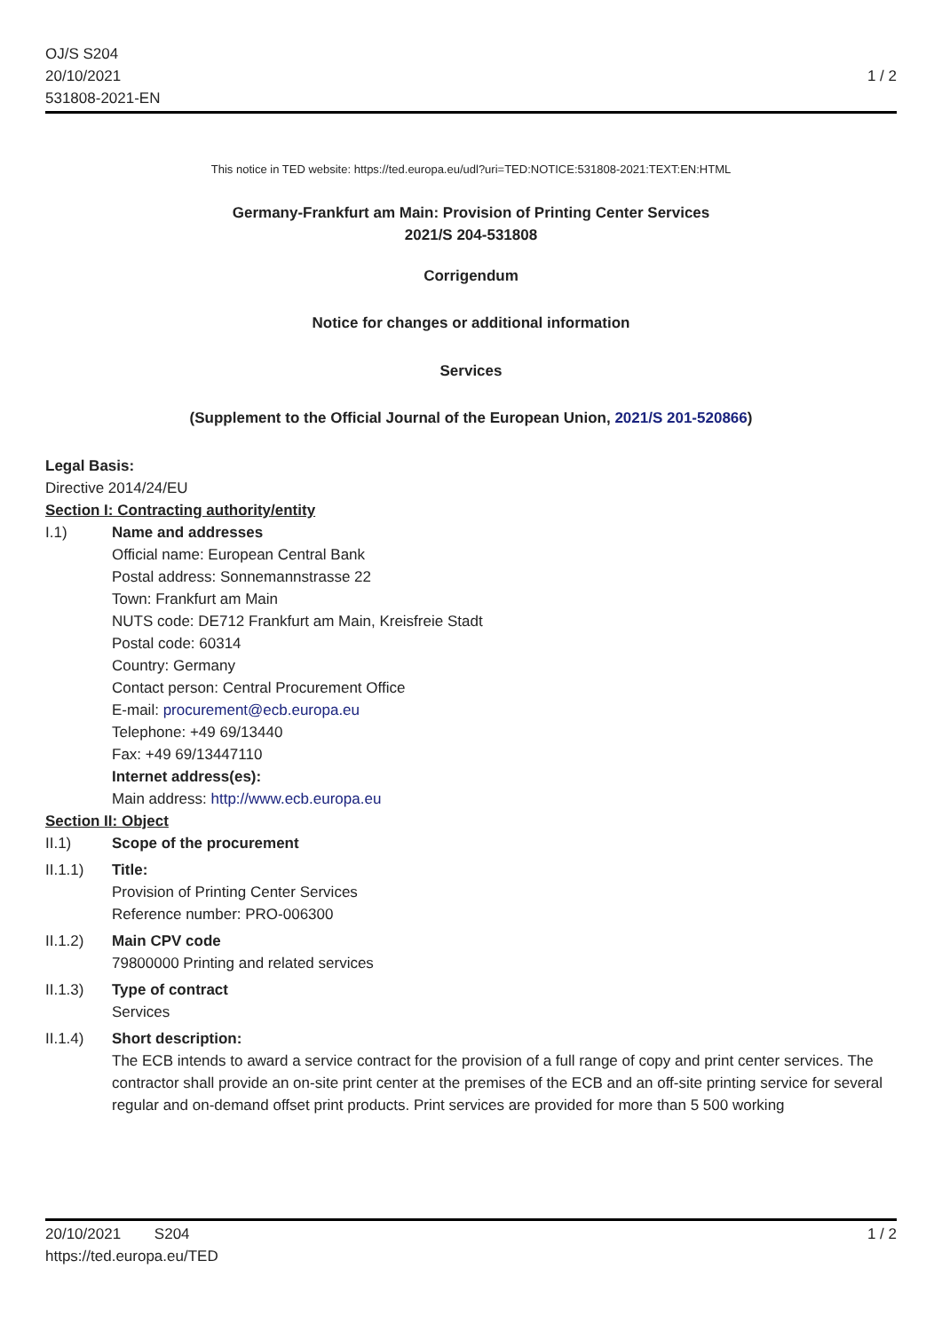OJ/S S204
20/10/2021
531808-2021-EN
1 / 2
This notice in TED website: https://ted.europa.eu/udl?uri=TED:NOTICE:531808-2021:TEXT:EN:HTML
Germany-Frankfurt am Main: Provision of Printing Center Services
2021/S 204-531808
Corrigendum
Notice for changes or additional information
Services
(Supplement to the Official Journal of the European Union, 2021/S 201-520866)
Legal Basis:
Directive 2014/24/EU
Section I: Contracting authority/entity
I.1) Name and addresses
Official name: European Central Bank
Postal address: Sonnemannstrasse 22
Town: Frankfurt am Main
NUTS code: DE712 Frankfurt am Main, Kreisfreie Stadt
Postal code: 60314
Country: Germany
Contact person: Central Procurement Office
E-mail: procurement@ecb.europa.eu
Telephone: +49 69/13440
Fax: +49 69/13447110
Internet address(es):
Main address: http://www.ecb.europa.eu
Section II: Object
II.1) Scope of the procurement
II.1.1) Title:
Provision of Printing Center Services
Reference number: PRO-006300
II.1.2) Main CPV code
79800000 Printing and related services
II.1.3) Type of contract
Services
II.1.4) Short description:
The ECB intends to award a service contract for the provision of a full range of copy and print center services. The contractor shall provide an on-site print center at the premises of the ECB and an off-site printing service for several regular and on-demand offset print products. Print services are provided for more than 5 500 working
20/10/2021 S204
https://ted.europa.eu/TED
1 / 2